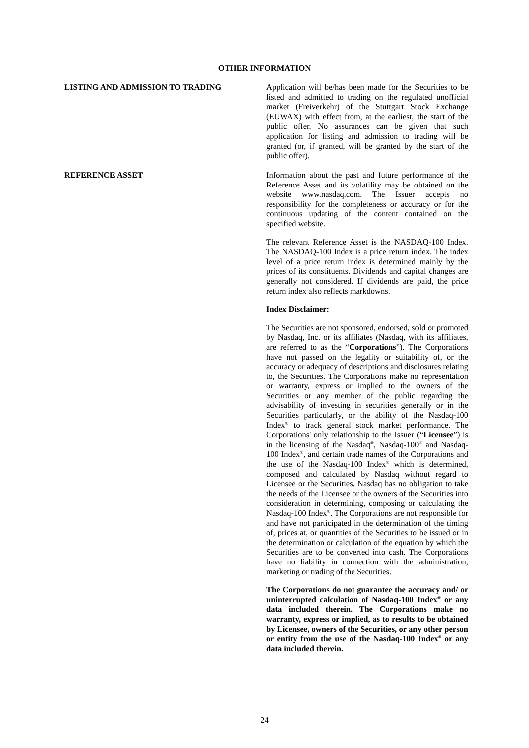OTHER INFORMATION
LISTING AND ADMISSION TO TRADING Application will be/has been made for the Securities to be listed and admitted to trading on the regulated unofficial market (Freiverkehr) of the Stuttgart Stock Exchange (EUWAX) with effect from, at the earliest, the start of the public offer. No assurances can be given that such application for listing and admission to trading will be granted (or, if granted, will be granted by the start of the public offer).
REFERENCE ASSET Information about the past and future performance of the Reference Asset and its volatility may be obtained on the website www.nasdaq.com. The Issuer accepts no responsibility for the completeness or accuracy or for the continuous updating of the content contained on the specified website.
The relevant Reference Asset is the NASDAQ-100 Index. The NASDAQ-100 Index is a price return index. The index level of a price return index is determined mainly by the prices of its constituents. Dividends and capital changes are generally not considered. If dividends are paid, the price return index also reflects markdowns.
Index Disclaimer:
The Securities are not sponsored, endorsed, sold or promoted by Nasdaq, Inc. or its affiliates (Nasdaq, with its affiliates, are referred to as the “Corporations”). The Corporations have not passed on the legality or suitability of, or the accuracy or adequacy of descriptions and disclosures relating to, the Securities. The Corporations make no representation or warranty, express or implied to the owners of the Securities or any member of the public regarding the advisability of investing in securities generally or in the Securities particularly, or the ability of the Nasdaq-100 Index<sup>®</sup> to track general stock market performance. The Corporations' only relationship to the Issuer (“Licensee”) is in the licensing of the Nasdaq<sup>®</sup>, Nasdaq-100<sup>®</sup> and Nasdaq-100 Index<sup>®</sup>, and certain trade names of the Corporations and the use of the Nasdaq-100 Index<sup>®</sup> which is determined, composed and calculated by Nasdaq without regard to Licensee or the Securities. Nasdaq has no obligation to take the needs of the Licensee or the owners of the Securities into consideration in determining, composing or calculating the Nasdaq-100 Index<sup>®</sup>. The Corporations are not responsible for and have not participated in the determination of the timing of, prices at, or quantities of the Securities to be issued or in the determination or calculation of the equation by which the Securities are to be converted into cash. The Corporations have no liability in connection with the administration, marketing or trading of the Securities.
The Corporations do not guarantee the accuracy and/ or uninterrupted calculation of Nasdaq-100 Index<sup>®</sup> or any data included therein. The Corporations make no warranty, express or implied, as to results to be obtained by Licensee, owners of the Securities, or any other person or entity from the use of the Nasdaq-100 Index<sup>®</sup> or any data included therein.
24